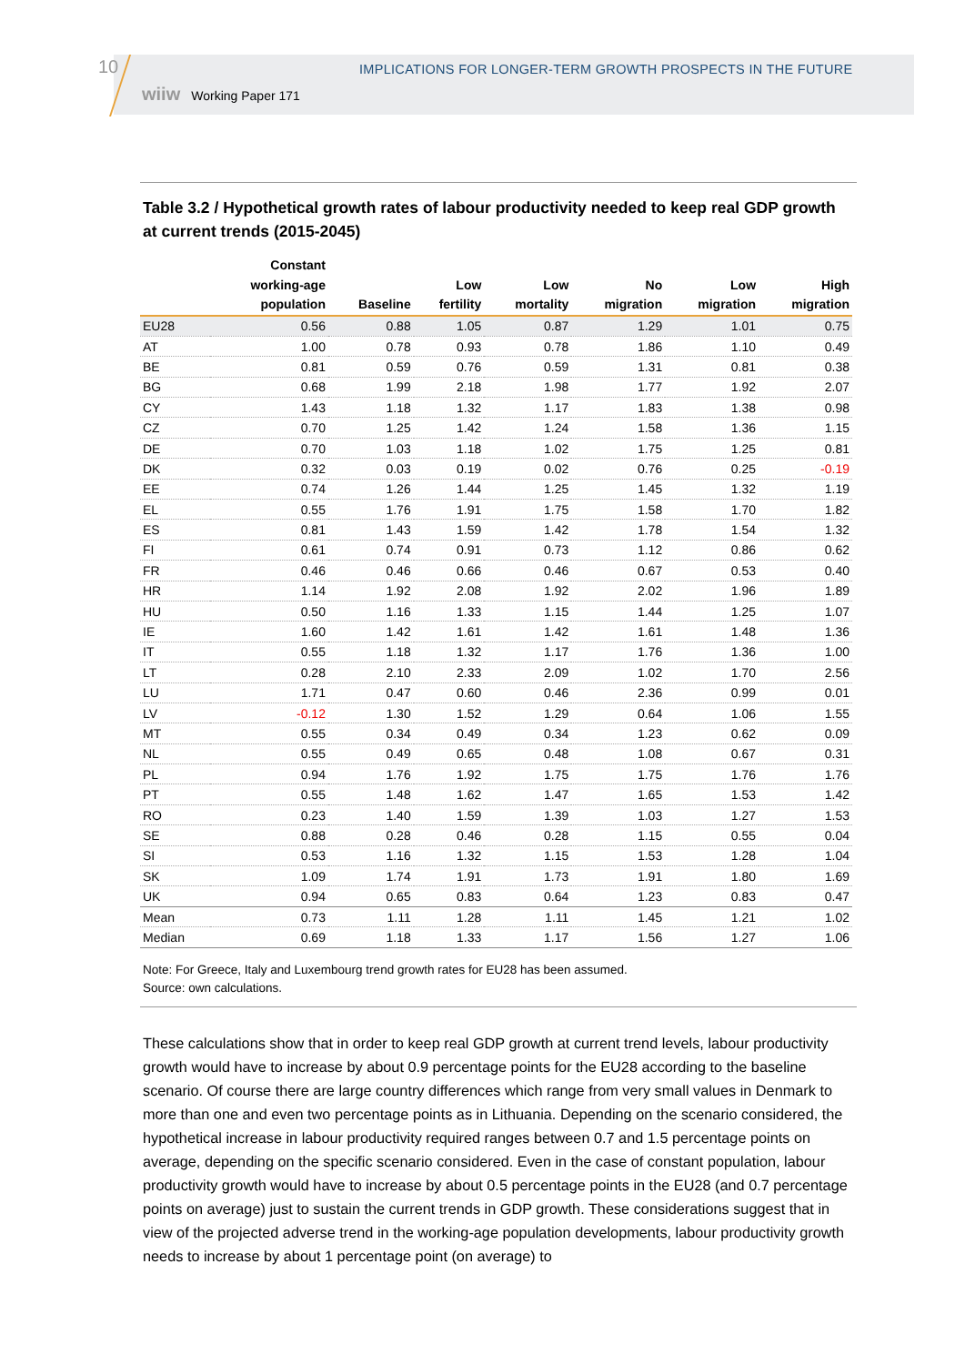10
IMPLICATIONS FOR LONGER-TERM GROWTH PROSPECTS IN THE FUTURE
wiiw Working Paper 171
Table 3.2 / Hypothetical growth rates of labour productivity needed to keep real GDP growth at current trends (2015-2045)
| | Constant working-age population | Baseline | Low fertility | Low mortality | No migration | Low migration | High migration |
| --- | --- | --- | --- | --- | --- | --- | --- |
| EU28 | 0.56 | 0.88 | 1.05 | 0.87 | 1.29 | 1.01 | 0.75 |
| AT | 1.00 | 0.78 | 0.93 | 0.78 | 1.86 | 1.10 | 0.49 |
| BE | 0.81 | 0.59 | 0.76 | 0.59 | 1.31 | 0.81 | 0.38 |
| BG | 0.68 | 1.99 | 2.18 | 1.98 | 1.77 | 1.92 | 2.07 |
| CY | 1.43 | 1.18 | 1.32 | 1.17 | 1.83 | 1.38 | 0.98 |
| CZ | 0.70 | 1.25 | 1.42 | 1.24 | 1.58 | 1.36 | 1.15 |
| DE | 0.70 | 1.03 | 1.18 | 1.02 | 1.75 | 1.25 | 0.81 |
| DK | 0.32 | 0.03 | 0.19 | 0.02 | 0.76 | 0.25 | -0.19 |
| EE | 0.74 | 1.26 | 1.44 | 1.25 | 1.45 | 1.32 | 1.19 |
| EL | 0.55 | 1.76 | 1.91 | 1.75 | 1.58 | 1.70 | 1.82 |
| ES | 0.81 | 1.43 | 1.59 | 1.42 | 1.78 | 1.54 | 1.32 |
| FI | 0.61 | 0.74 | 0.91 | 0.73 | 1.12 | 0.86 | 0.62 |
| FR | 0.46 | 0.46 | 0.66 | 0.46 | 0.67 | 0.53 | 0.40 |
| HR | 1.14 | 1.92 | 2.08 | 1.92 | 2.02 | 1.96 | 1.89 |
| HU | 0.50 | 1.16 | 1.33 | 1.15 | 1.44 | 1.25 | 1.07 |
| IE | 1.60 | 1.42 | 1.61 | 1.42 | 1.61 | 1.48 | 1.36 |
| IT | 0.55 | 1.18 | 1.32 | 1.17 | 1.76 | 1.36 | 1.00 |
| LT | 0.28 | 2.10 | 2.33 | 2.09 | 1.02 | 1.70 | 2.56 |
| LU | 1.71 | 0.47 | 0.60 | 0.46 | 2.36 | 0.99 | 0.01 |
| LV | -0.12 | 1.30 | 1.52 | 1.29 | 0.64 | 1.06 | 1.55 |
| MT | 0.55 | 0.34 | 0.49 | 0.34 | 1.23 | 0.62 | 0.09 |
| NL | 0.55 | 0.49 | 0.65 | 0.48 | 1.08 | 0.67 | 0.31 |
| PL | 0.94 | 1.76 | 1.92 | 1.75 | 1.75 | 1.76 | 1.76 |
| PT | 0.55 | 1.48 | 1.62 | 1.47 | 1.65 | 1.53 | 1.42 |
| RO | 0.23 | 1.40 | 1.59 | 1.39 | 1.03 | 1.27 | 1.53 |
| SE | 0.88 | 0.28 | 0.46 | 0.28 | 1.15 | 0.55 | 0.04 |
| SI | 0.53 | 1.16 | 1.32 | 1.15 | 1.53 | 1.28 | 1.04 |
| SK | 1.09 | 1.74 | 1.91 | 1.73 | 1.91 | 1.80 | 1.69 |
| UK | 0.94 | 0.65 | 0.83 | 0.64 | 1.23 | 0.83 | 0.47 |
| Mean | 0.73 | 1.11 | 1.28 | 1.11 | 1.45 | 1.21 | 1.02 |
| Median | 0.69 | 1.18 | 1.33 | 1.17 | 1.56 | 1.27 | 1.06 |
Note: For Greece, Italy and Luxembourg trend growth rates for EU28 has been assumed.
Source: own calculations.
These calculations show that in order to keep real GDP growth at current trend levels, labour productivity growth would have to increase by about 0.9 percentage points for the EU28 according to the baseline scenario. Of course there are large country differences which range from very small values in Denmark to more than one and even two percentage points as in Lithuania. Depending on the scenario considered, the hypothetical increase in labour productivity required ranges between 0.7 and 1.5 percentage points on average, depending on the specific scenario considered. Even in the case of constant population, labour productivity growth would have to increase by about 0.5 percentage points in the EU28 (and 0.7 percentage points on average) just to sustain the current trends in GDP growth. These considerations suggest that in view of the projected adverse trend in the working-age population developments, labour productivity growth needs to increase by about 1 percentage point (on average) to